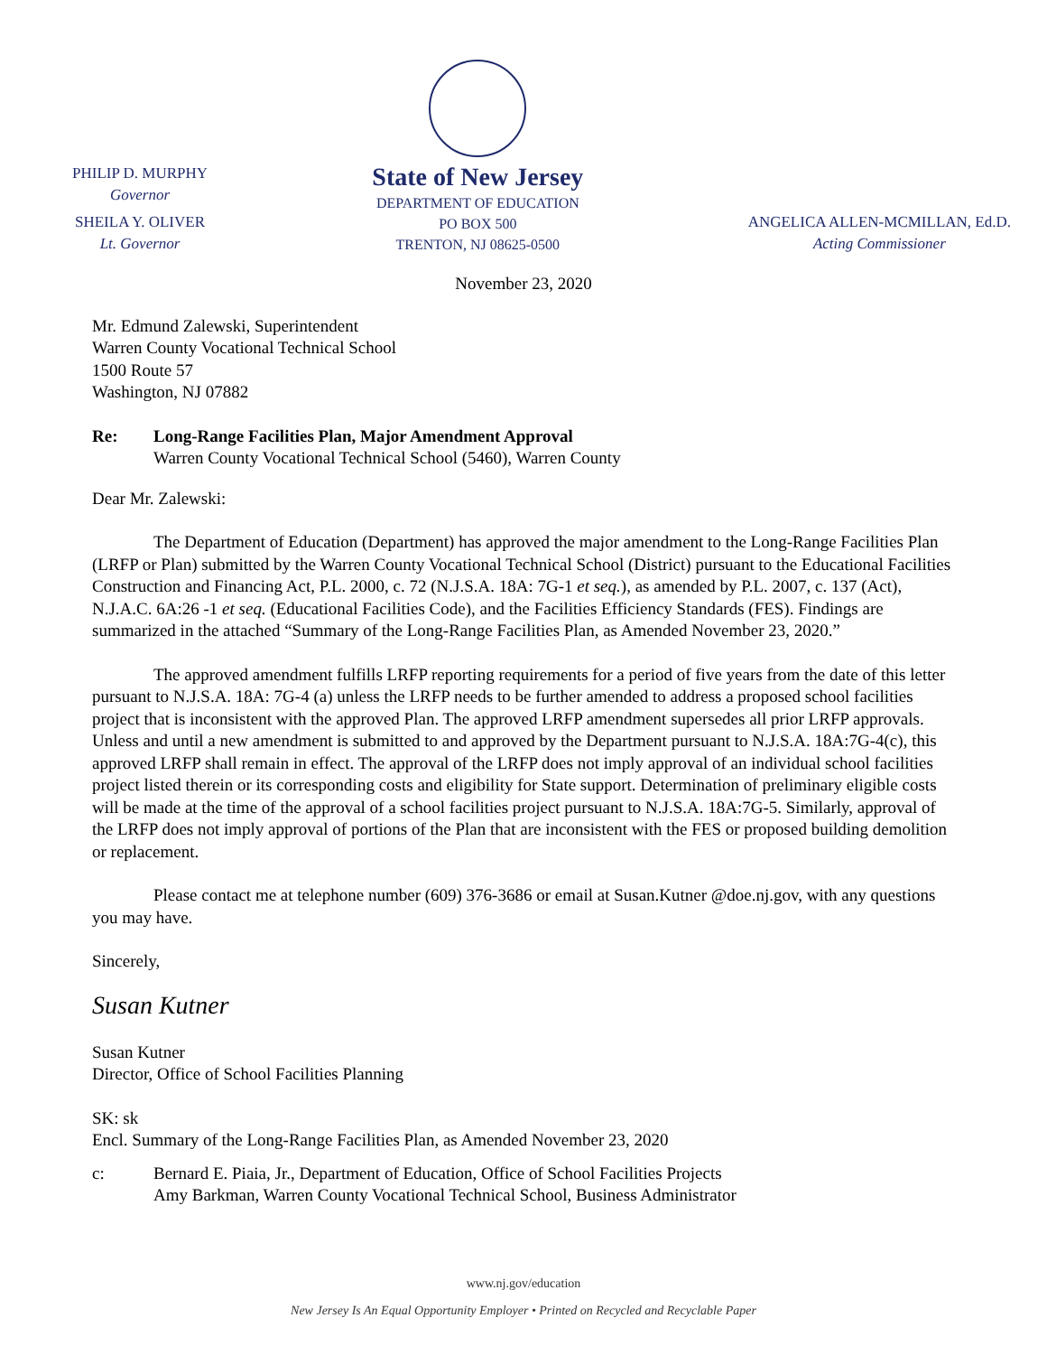PHILIP D. MURPHY
Governor
SHEILA Y. OLIVER
Lt. Governor
State of New Jersey
DEPARTMENT OF EDUCATION
PO BOX 500
TRENTON, NJ 08625-0500
ANGELICA ALLEN-MCMILLAN, Ed.D.
Acting Commissioner
November 23, 2020
Mr. Edmund Zalewski, Superintendent
Warren County Vocational Technical School
1500 Route 57
Washington, NJ 07882
Re: Long-Range Facilities Plan, Major Amendment Approval
Warren County Vocational Technical School (5460), Warren County
Dear Mr. Zalewski:
The Department of Education (Department) has approved the major amendment to the Long-Range Facilities Plan (LRFP or Plan) submitted by the Warren County Vocational Technical School (District) pursuant to the Educational Facilities Construction and Financing Act, P.L. 2000, c. 72 (N.J.S.A. 18A: 7G-1 et seq.), as amended by P.L. 2007, c. 137 (Act), N.J.A.C. 6A:26 -1 et seq. (Educational Facilities Code), and the Facilities Efficiency Standards (FES). Findings are summarized in the attached “Summary of the Long-Range Facilities Plan, as Amended November 23, 2020.”
The approved amendment fulfills LRFP reporting requirements for a period of five years from the date of this letter pursuant to N.J.S.A. 18A: 7G-4 (a) unless the LRFP needs to be further amended to address a proposed school facilities project that is inconsistent with the approved Plan. The approved LRFP amendment supersedes all prior LRFP approvals. Unless and until a new amendment is submitted to and approved by the Department pursuant to N.J.S.A. 18A:7G-4(c), this approved LRFP shall remain in effect. The approval of the LRFP does not imply approval of an individual school facilities project listed therein or its corresponding costs and eligibility for State support. Determination of preliminary eligible costs will be made at the time of the approval of a school facilities project pursuant to N.J.S.A. 18A:7G-5. Similarly, approval of the LRFP does not imply approval of portions of the Plan that are inconsistent with the FES or proposed building demolition or replacement.
Please contact me at telephone number (609) 376-3686 or email at Susan.Kutner @doe.nj.gov, with any questions you may have.
Sincerely,
Susan Kutner
Susan Kutner
Director, Office of School Facilities Planning
SK: sk
Encl. Summary of the Long-Range Facilities Plan, as Amended November 23, 2020
c: Bernard E. Piaia, Jr., Department of Education, Office of School Facilities Projects
Amy Barkman, Warren County Vocational Technical School, Business Administrator
www.nj.gov/education
New Jersey Is An Equal Opportunity Employer • Printed on Recycled and Recyclable Paper